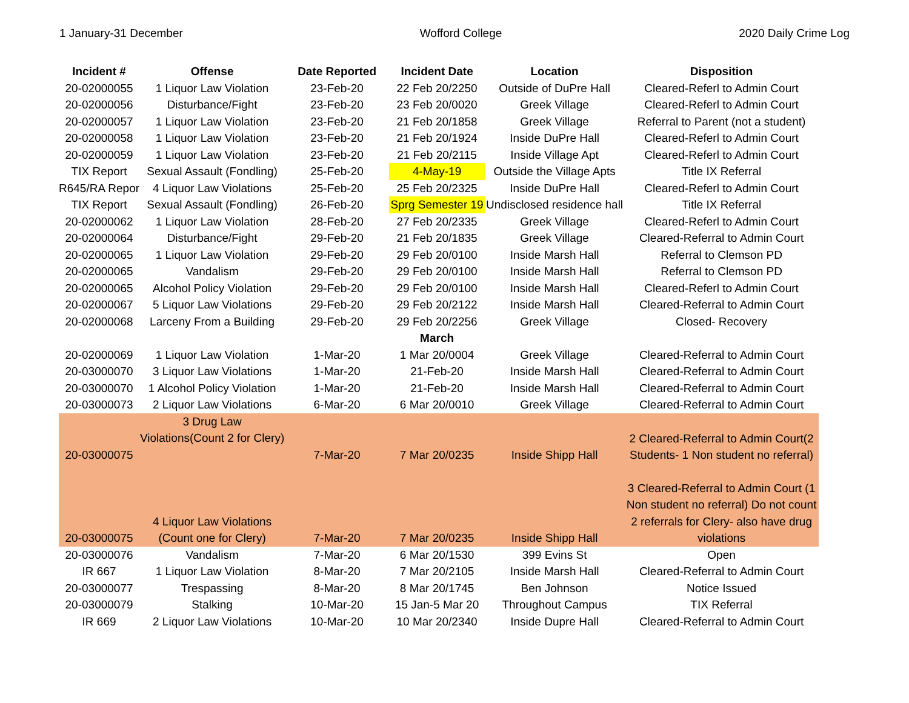1 January-31 December Wofford College 2020 Daily Crime Log
| Incident # | Offense | Date Reported | Incident Date | Location | Disposition |
| --- | --- | --- | --- | --- | --- |
| 20-02000055 | 1 Liquor Law Violation | 23-Feb-20 | 22 Feb 20/2250 | Outside of DuPre Hall | Cleared-Referl to Admin Court |
| 20-02000056 | Disturbance/Fight | 23-Feb-20 | 23 Feb 20/0020 | Greek Village | Cleared-Referl to Admin Court |
| 20-02000057 | 1 Liquor Law Violation | 23-Feb-20 | 21 Feb 20/1858 | Greek Village | Referral to Parent (not a student) |
| 20-02000058 | 1 Liquor Law Violation | 23-Feb-20 | 21 Feb 20/1924 | Inside DuPre Hall | Cleared-Referl to Admin Court |
| 20-02000059 | 1 Liquor Law Violation | 23-Feb-20 | 21 Feb 20/2115 | Inside Village Apt | Cleared-Referl to Admin Court |
| TIX Report | Sexual Assault (Fondling) | 25-Feb-20 | 4-May-19 | Outside the Village Apts | Title IX Referral |
| R645/RA Repor | 4 Liquor Law Violations | 25-Feb-20 | 25 Feb 20/2325 | Inside DuPre Hall | Cleared-Referl to Admin Court |
| TIX Report | Sexual Assault (Fondling) | 26-Feb-20 | Sprg Semester 19 | Undisclosed residence hall | Title IX Referral |
| 20-02000062 | 1 Liquor Law Violation | 28-Feb-20 | 27 Feb 20/2335 | Greek Village | Cleared-Referl to Admin Court |
| 20-02000064 | Disturbance/Fight | 29-Feb-20 | 21 Feb 20/1835 | Greek Village | Cleared-Referral to Admin Court |
| 20-02000065 | 1 Liquor Law Violation | 29-Feb-20 | 29 Feb 20/0100 | Inside Marsh Hall | Referral to Clemson PD |
| 20-02000065 | Vandalism | 29-Feb-20 | 29 Feb 20/0100 | Inside Marsh Hall | Referral to Clemson PD |
| 20-02000065 | Alcohol Policy Violation | 29-Feb-20 | 29 Feb 20/0100 | Inside Marsh Hall | Cleared-Referl to Admin Court |
| 20-02000067 | 5 Liquor Law Violations | 29-Feb-20 | 29 Feb 20/2122 | Inside Marsh Hall | Cleared-Referral to Admin Court |
| 20-02000068 | Larceny From a Building | 29-Feb-20 | 29 Feb 20/2256 | Greek Village | Closed- Recovery |
| | | | March | | |
| 20-02000069 | 1 Liquor Law Violation | 1-Mar-20 | 1 Mar 20/0004 | Greek Village | Cleared-Referral to Admin Court |
| 20-03000070 | 3 Liquor Law Violations | 1-Mar-20 | 21-Feb-20 | Inside Marsh Hall | Cleared-Referral to Admin Court |
| 20-03000070 | 1 Alcohol Policy Violation | 1-Mar-20 | 21-Feb-20 | Inside Marsh Hall | Cleared-Referral to Admin Court |
| 20-03000073 | 2 Liquor Law Violations | 6-Mar-20 | 6 Mar 20/0010 | Greek Village | Cleared-Referral to Admin Court |
| 20-03000075 | 3 Drug Law Violations(Count 2 for Clery) | 7-Mar-20 | 7 Mar 20/0235 | Inside Shipp Hall | 2 Cleared-Referral to Admin Court(2 Students- 1 Non student no referral) |
| 20-03000075 | 4 Liquor Law Violations (Count one for Clery) | 7-Mar-20 | 7 Mar 20/0235 | Inside Shipp Hall | 3 Cleared-Referral to Admin Court (1 Non student no referral) Do not count 2 referrals for Clery- also have drug violations |
| 20-03000076 | Vandalism | 7-Mar-20 | 6 Mar 20/1530 | 399 Evins St | Open |
| IR 667 | 1 Liquor Law Violation | 8-Mar-20 | 7 Mar 20/2105 | Inside Marsh Hall | Cleared-Referral to Admin Court |
| 20-03000077 | Trespassing | 8-Mar-20 | 8 Mar 20/1745 | Ben Johnson | Notice Issued |
| 20-03000079 | Stalking | 10-Mar-20 | 15 Jan-5 Mar 20 | Throughout Campus | TIX Referral |
| IR 669 | 2 Liquor Law Violations | 10-Mar-20 | 10 Mar 20/2340 | Inside Dupre Hall | Cleared-Referral to Admin Court |